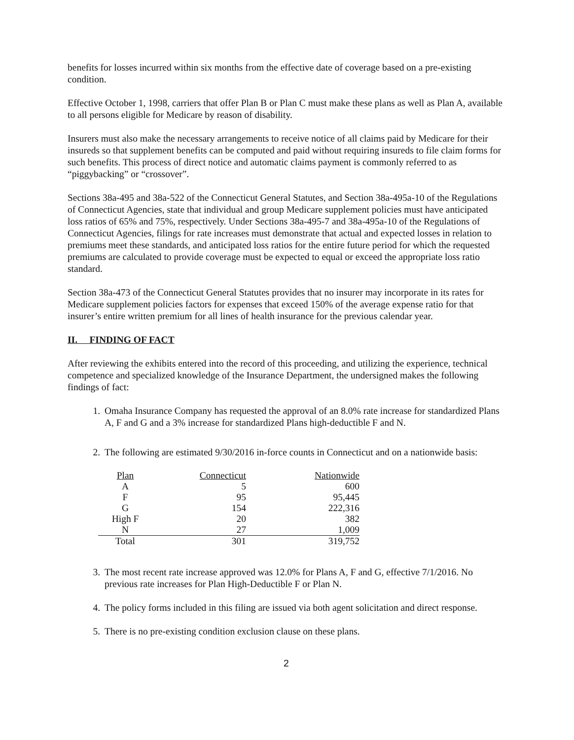benefits for losses incurred within six months from the effective date of coverage based on a pre-existing condition.
Effective October 1, 1998, carriers that offer Plan B or Plan C must make these plans as well as Plan A, available to all persons eligible for Medicare by reason of disability.
Insurers must also make the necessary arrangements to receive notice of all claims paid by Medicare for their insureds so that supplement benefits can be computed and paid without requiring insureds to file claim forms for such benefits. This process of direct notice and automatic claims payment is commonly referred to as “piggybacking” or “crossover”.
Sections 38a-495 and 38a-522 of the Connecticut General Statutes, and Section 38a-495a-10 of the Regulations of Connecticut Agencies, state that individual and group Medicare supplement policies must have anticipated loss ratios of 65% and 75%, respectively. Under Sections 38a-495-7 and 38a-495a-10 of the Regulations of Connecticut Agencies, filings for rate increases must demonstrate that actual and expected losses in relation to premiums meet these standards, and anticipated loss ratios for the entire future period for which the requested premiums are calculated to provide coverage must be expected to equal or exceed the appropriate loss ratio standard.
Section 38a-473 of the Connecticut General Statutes provides that no insurer may incorporate in its rates for Medicare supplement policies factors for expenses that exceed 150% of the average expense ratio for that insurer’s entire written premium for all lines of health insurance for the previous calendar year.
II. FINDING OF FACT
After reviewing the exhibits entered into the record of this proceeding, and utilizing the experience, technical competence and specialized knowledge of the Insurance Department, the undersigned makes the following findings of fact:
1. Omaha Insurance Company has requested the approval of an 8.0% rate increase for standardized Plans A, F and G and a 3% increase for standardized Plans high-deductible F and N.
2. The following are estimated 9/30/2016 in-force counts in Connecticut and on a nationwide basis:
| Plan | Connecticut | Nationwide |
| A | 5 | 600 |
| F | 95 | 95,445 |
| G | 154 | 222,316 |
| High F | 20 | 382 |
| N | 27 | 1,009 |
| Total | 301 | 319,752 |
3. The most recent rate increase approved was 12.0% for Plans A, F and G, effective 7/1/2016. No previous rate increases for Plan High-Deductible F or Plan N.
4. The policy forms included in this filing are issued via both agent solicitation and direct response.
5. There is no pre-existing condition exclusion clause on these plans.
2